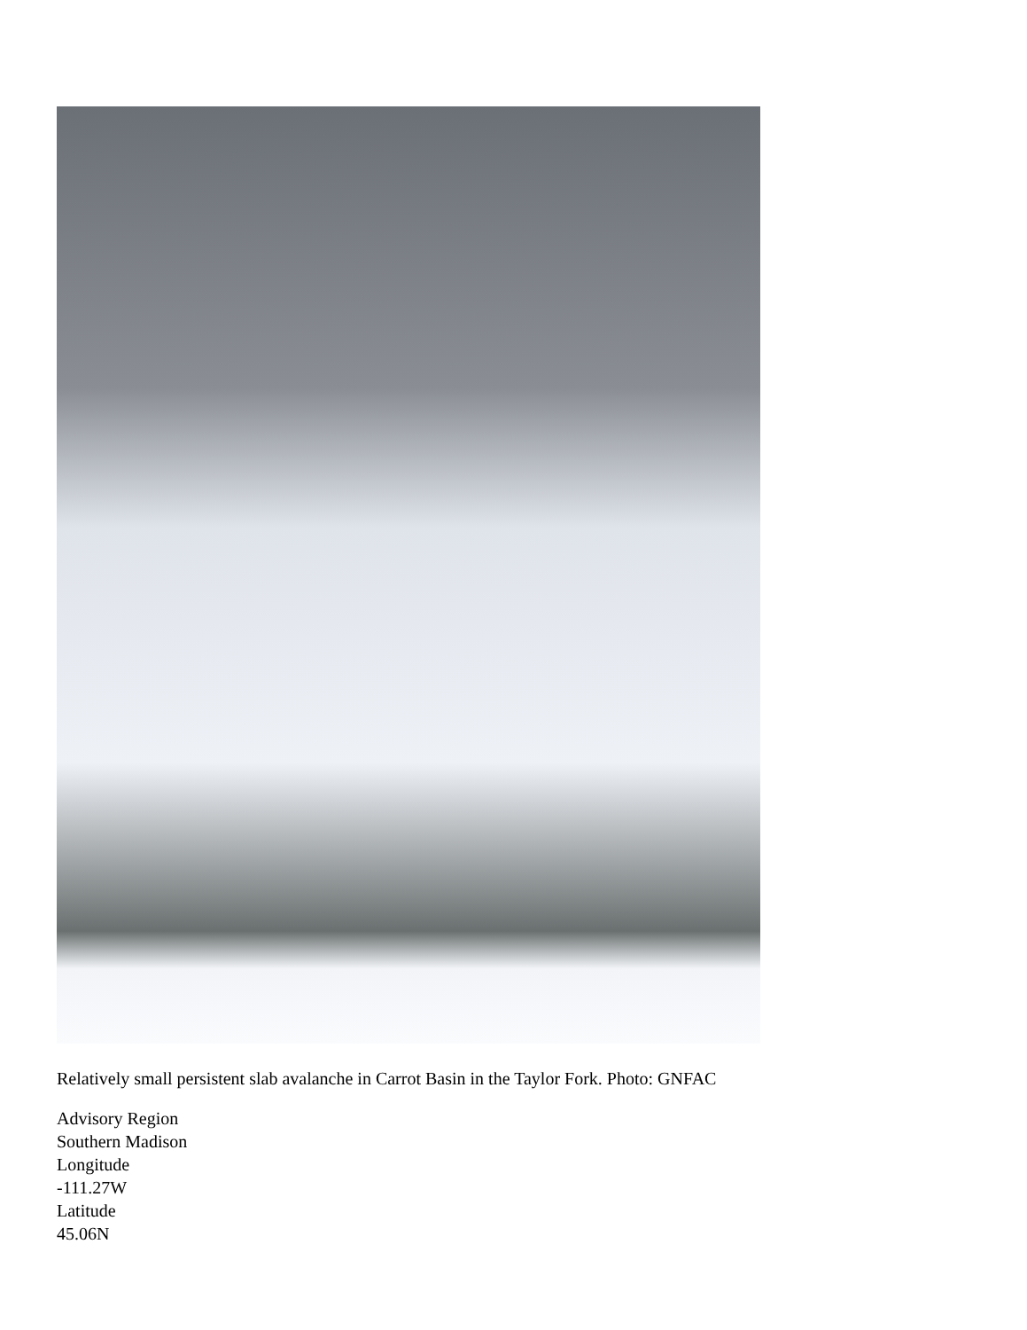Relatively small persistent slab avalanche in Carrot Basin in the Taylor Fork. Photo: GNFAC
Advisory Region
Southern Madison
Longitude
-111.27W
Latitude
45.06N